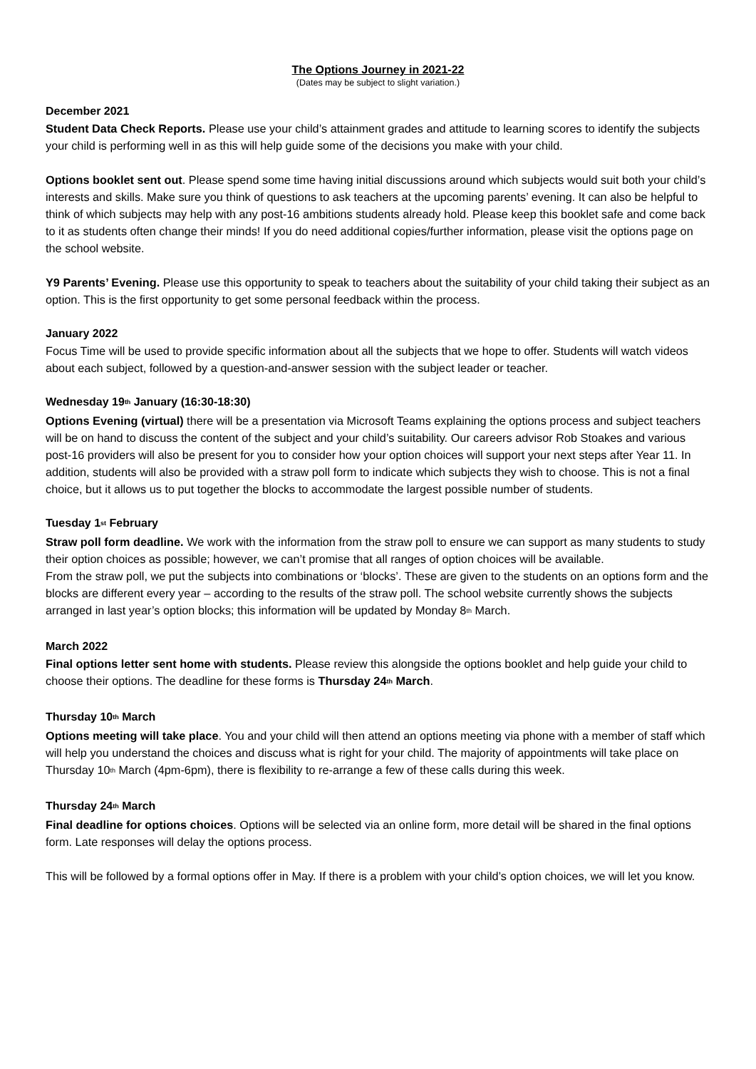The Options Journey in 2021-22
(Dates may be subject to slight variation.)
December 2021
Student Data Check Reports. Please use your child’s attainment grades and attitude to learning scores to identify the subjects your child is performing well in as this will help guide some of the decisions you make with your child.
Options booklet sent out. Please spend some time having initial discussions around which subjects would suit both your child’s interests and skills. Make sure you think of questions to ask teachers at the upcoming parents’ evening. It can also be helpful to think of which subjects may help with any post-16 ambitions students already hold. Please keep this booklet safe and come back to it as students often change their minds! If you do need additional copies/further information, please visit the options page on the school website.
Y9 Parents’ Evening. Please use this opportunity to speak to teachers about the suitability of your child taking their subject as an option. This is the first opportunity to get some personal feedback within the process.
January 2022
Focus Time will be used to provide specific information about all the subjects that we hope to offer. Students will watch videos about each subject, followed by a question-and-answer session with the subject leader or teacher.
Wednesday 19<sup>th</sup> January (16:30-18:30)
Options Evening (virtual) there will be a presentation via Microsoft Teams explaining the options process and subject teachers will be on hand to discuss the content of the subject and your child’s suitability. Our careers advisor Rob Stoakes and various post-16 providers will also be present for you to consider how your option choices will support your next steps after Year 11. In addition, students will also be provided with a straw poll form to indicate which subjects they wish to choose. This is not a final choice, but it allows us to put together the blocks to accommodate the largest possible number of students.
Tuesday 1<sup>st</sup> February
Straw poll form deadline. We work with the information from the straw poll to ensure we can support as many students to study their option choices as possible; however, we can’t promise that all ranges of option choices will be available.
From the straw poll, we put the subjects into combinations or ‘blocks’. These are given to the students on an options form and the blocks are different every year – according to the results of the straw poll. The school website currently shows the subjects arranged in last year’s option blocks; this information will be updated by Monday 8<sup>th</sup> March.
March 2022
Final options letter sent home with students. Please review this alongside the options booklet and help guide your child to choose their options. The deadline for these forms is Thursday 24<sup>th</sup> March.
Thursday 10<sup>th</sup> March
Options meeting will take place. You and your child will then attend an options meeting via phone with a member of staff which will help you understand the choices and discuss what is right for your child. The majority of appointments will take place on Thursday 10<sup>th</sup> March (4pm-6pm), there is flexibility to re-arrange a few of these calls during this week.
Thursday 24<sup>th</sup> March
Final deadline for options choices. Options will be selected via an online form, more detail will be shared in the final options form. Late responses will delay the options process.
This will be followed by a formal options offer in May. If there is a problem with your child’s option choices, we will let you know.